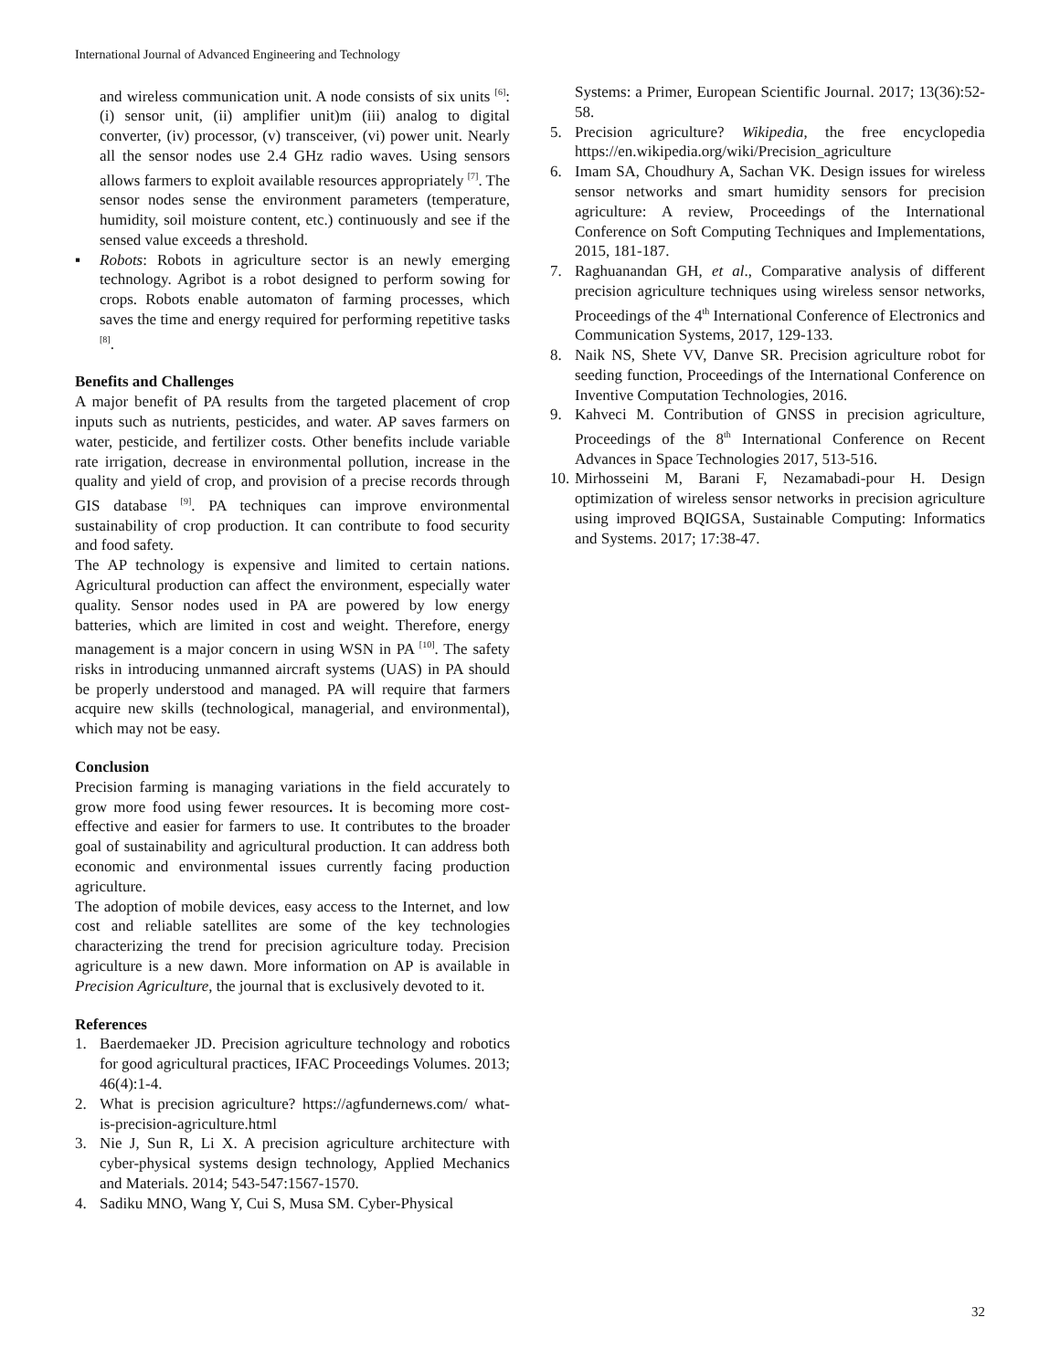International Journal of Advanced Engineering and Technology
and wireless communication unit. A node consists of six units <sup>[6]</sup>: (i) sensor unit, (ii) amplifier unit)m (iii) analog to digital converter, (iv) processor, (v) transceiver, (vi) power unit. Nearly all the sensor nodes use 2.4 GHz radio waves. Using sensors allows farmers to exploit available resources appropriately <sup>[7]</sup>. The sensor nodes sense the environment parameters (temperature, humidity, soil moisture content, etc.) continuously and see if the sensed value exceeds a threshold.
▪ Robots: Robots in agriculture sector is an newly emerging technology. Agribot is a robot designed to perform sowing for crops. Robots enable automaton of farming processes, which saves the time and energy required for performing repetitive tasks <sup>[8]</sup>.
Benefits and Challenges
A major benefit of PA results from the targeted placement of crop inputs such as nutrients, pesticides, and water. AP saves farmers on water, pesticide, and fertilizer costs. Other benefits include variable rate irrigation, decrease in environmental pollution, increase in the quality and yield of crop, and provision of a precise records through GIS database <sup>[9]</sup>. PA techniques can improve environmental sustainability of crop production. It can contribute to food security and food safety.
The AP technology is expensive and limited to certain nations. Agricultural production can affect the environment, especially water quality. Sensor nodes used in PA are powered by low energy batteries, which are limited in cost and weight. Therefore, energy management is a major concern in using WSN in PA <sup>[10]</sup>. The safety risks in introducing unmanned aircraft systems (UAS) in PA should be properly understood and managed. PA will require that farmers acquire new skills (technological, managerial, and environmental), which may not be easy.
Conclusion
Precision farming is managing variations in the field accurately to grow more food using fewer resources. It is becoming more cost-effective and easier for farmers to use. It contributes to the broader goal of sustainability and agricultural production. It can address both economic and environmental issues currently facing production agriculture.
The adoption of mobile devices, easy access to the Internet, and low cost and reliable satellites are some of the key technologies characterizing the trend for precision agriculture today. Precision agriculture is a new dawn. More information on AP is available in Precision Agriculture, the journal that is exclusively devoted to it.
References
1. Baerdemaeker JD. Precision agriculture technology and robotics for good agricultural practices, IFAC Proceedings Volumes. 2013; 46(4):1-4.
2. What is precision agriculture? https://agfundernews.com/ what-is-precision-agriculture.html
3. Nie J, Sun R, Li X. A precision agriculture architecture with cyber-physical systems design technology, Applied Mechanics and Materials. 2014; 543-547:1567-1570.
4. Sadiku MNO, Wang Y, Cui S, Musa SM. Cyber-Physical
Systems: a Primer, European Scientific Journal. 2017; 13(36):52-58.
5. Precision agriculture? Wikipedia, the free encyclopedia https://en.wikipedia.org/wiki/Precision_agriculture
6. Imam SA, Choudhury A, Sachan VK. Design issues for wireless sensor networks and smart humidity sensors for precision agriculture: A review, Proceedings of the International Conference on Soft Computing Techniques and Implementations, 2015, 181-187.
7. Raghuanandan GH, et al., Comparative analysis of different precision agriculture techniques using wireless sensor networks, Proceedings of the 4<sup>th</sup> International Conference of Electronics and Communication Systems, 2017, 129-133.
8. Naik NS, Shete VV, Danve SR. Precision agriculture robot for seeding function, Proceedings of the International Conference on Inventive Computation Technologies, 2016.
9. Kahveci M. Contribution of GNSS in precision agriculture, Proceedings of the 8<sup>th</sup> International Conference on Recent Advances in Space Technologies 2017, 513-516.
10. Mirhosseini M, Barani F, Nezamabadi-pour H. Design optimization of wireless sensor networks in precision agriculture using improved BQIGSA, Sustainable Computing: Informatics and Systems. 2017; 17:38-47.
32